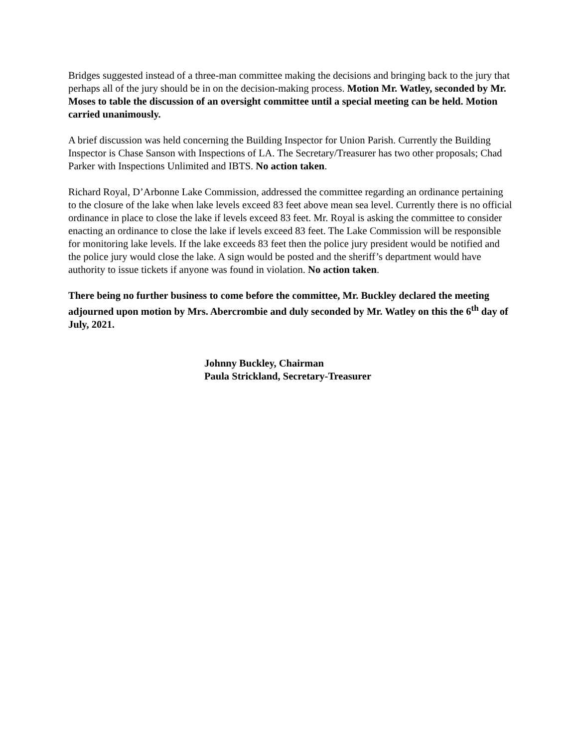Bridges suggested instead of a three-man committee making the decisions and bringing back to the jury that perhaps all of the jury should be in on the decision-making process. Motion Mr. Watley, seconded by Mr. Moses to table the discussion of an oversight committee until a special meeting can be held. Motion carried unanimously.
A brief discussion was held concerning the Building Inspector for Union Parish. Currently the Building Inspector is Chase Sanson with Inspections of LA. The Secretary/Treasurer has two other proposals; Chad Parker with Inspections Unlimited and IBTS. No action taken.
Richard Royal, D’Arbonne Lake Commission, addressed the committee regarding an ordinance pertaining to the closure of the lake when lake levels exceed 83 feet above mean sea level. Currently there is no official ordinance in place to close the lake if levels exceed 83 feet. Mr. Royal is asking the committee to consider enacting an ordinance to close the lake if levels exceed 83 feet. The Lake Commission will be responsible for monitoring lake levels. If the lake exceeds 83 feet then the police jury president would be notified and the police jury would close the lake. A sign would be posted and the sheriff’s department would have authority to issue tickets if anyone was found in violation. No action taken.
There being no further business to come before the committee, Mr. Buckley declared the meeting adjourned upon motion by Mrs. Abercrombie and duly seconded by Mr. Watley on this the 6<sup>th</sup> day of July, 2021.
Johnny Buckley, Chairman
Paula Strickland, Secretary-Treasurer